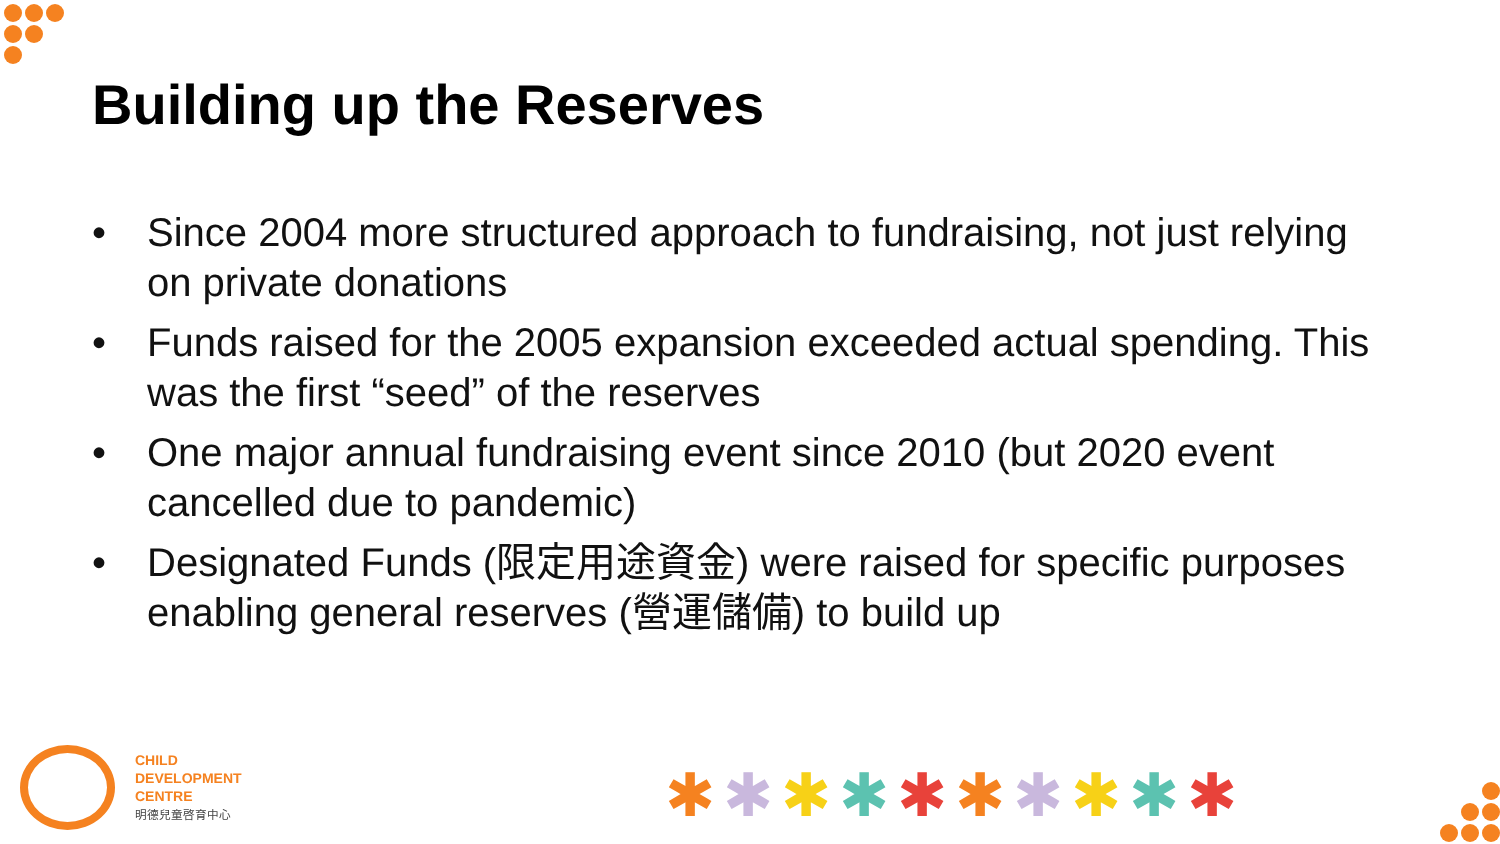Building up the Reserves
• Since 2004 more structured approach to fundraising, not just relying on private donations
• Funds raised for the 2005 expansion exceeded actual spending. This was the first “seed” of the reserves
• One major annual fundraising event since 2010 (but 2020 event cancelled due to pandemic)
• Designated Funds (限定用途資金) were raised for specific purposes enabling general reserves (營運儲備) to build up
CHILD
DEVELOPMENT
CENTRE
明德兒童啓育中心
✱✱✱✱✱✱✱✱✱✱